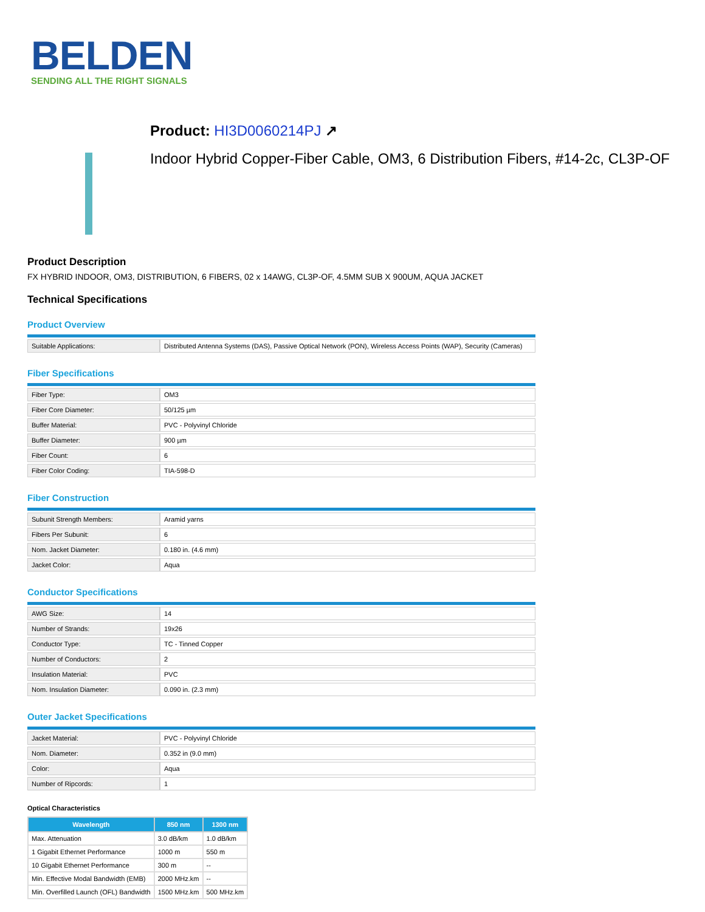BELDEN
SENDING ALL THE RIGHT SIGNALS
Product: HI3D0060214PJ ↗
Indoor Hybrid Copper-Fiber Cable, OM3, 6 Distribution Fibers, #14-2c, CL3P-OF
Product Description
FX HYBRID INDOOR, OM3, DISTRIBUTION, 6 FIBERS, 02 x 14AWG, CL3P-OF, 4.5MM SUB X 900UM, AQUA JACKET
Technical Specifications
Product Overview
| Suitable Applications: | Distributed Antenna Systems (DAS), Passive Optical Network (PON), Wireless Access Points (WAP), Security (Cameras) |
Fiber Specifications
| Fiber Type: | OM3 |
| Fiber Core Diameter: | 50/125 µm |
| Buffer Material: | PVC - Polyvinyl Chloride |
| Buffer Diameter: | 900 µm |
| Fiber Count: | 6 |
| Fiber Color Coding: | TIA-598-D |
Fiber Construction
| Subunit Strength Members: | Aramid yarns |
| Fibers Per Subunit: | 6 |
| Nom. Jacket Diameter: | 0.180 in. (4.6 mm) |
| Jacket Color: | Aqua |
Conductor Specifications
| AWG Size: | 14 |
| Number of Strands: | 19x26 |
| Conductor Type: | TC - Tinned Copper |
| Number of Conductors: | 2 |
| Insulation Material: | PVC |
| Nom. Insulation Diameter: | 0.090 in. (2.3 mm) |
Outer Jacket Specifications
| Jacket Material: | PVC - Polyvinyl Chloride |
| Nom. Diameter: | 0.352 in (9.0 mm) |
| Color: | Aqua |
| Number of Ripcords: | 1 |
Optical Characteristics
| Wavelength | 850 nm | 1300 nm |
| --- | --- | --- |
| Max. Attenuation | 3.0 dB/km | 1.0 dB/km |
| 1 Gigabit Ethernet Performance | 1000 m | 550 m |
| 10 Gigabit Ethernet Performance | 300 m | -- |
| Min. Effective Modal Bandwidth (EMB) | 2000 MHz.km | -- |
| Min. Overfilled Launch (OFL) Bandwidth | 1500 MHz.km | 500 MHz.km |